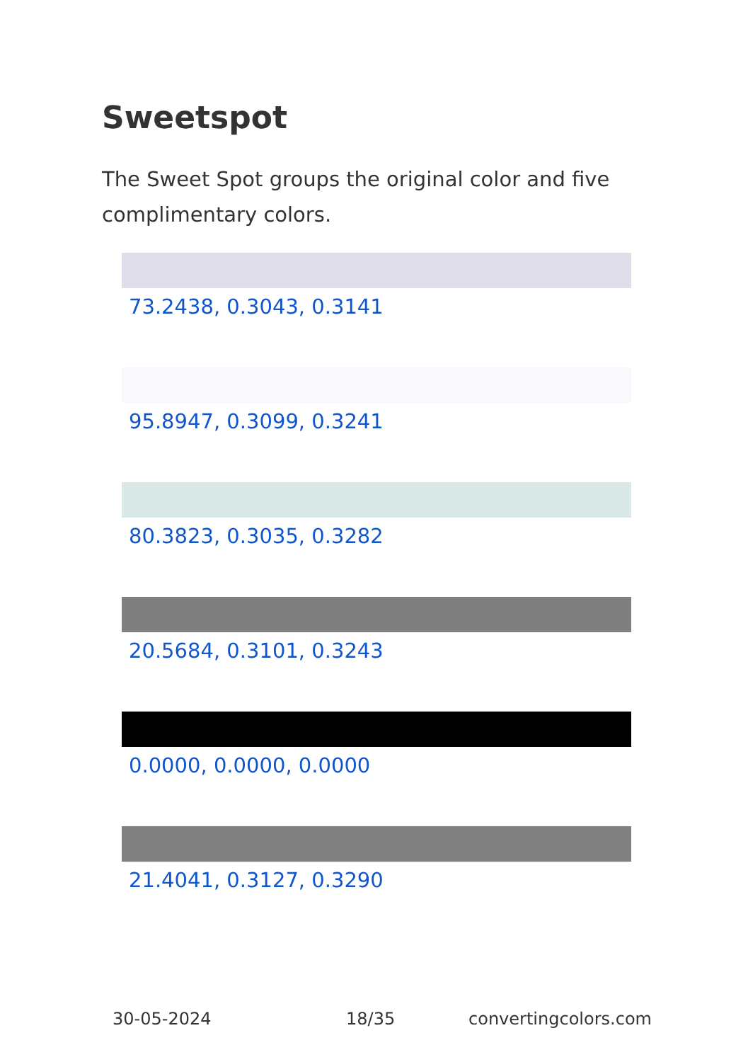Sweetspot
The Sweet Spot groups the original color and five complimentary colors.
73.2438, 0.3043, 0.3141
95.8947, 0.3099, 0.3241
80.3823, 0.3035, 0.3282
20.5684, 0.3101, 0.3243
0.0000, 0.0000, 0.0000
21.4041, 0.3127, 0.3290
30-05-2024 18/35 convertingcolors.com